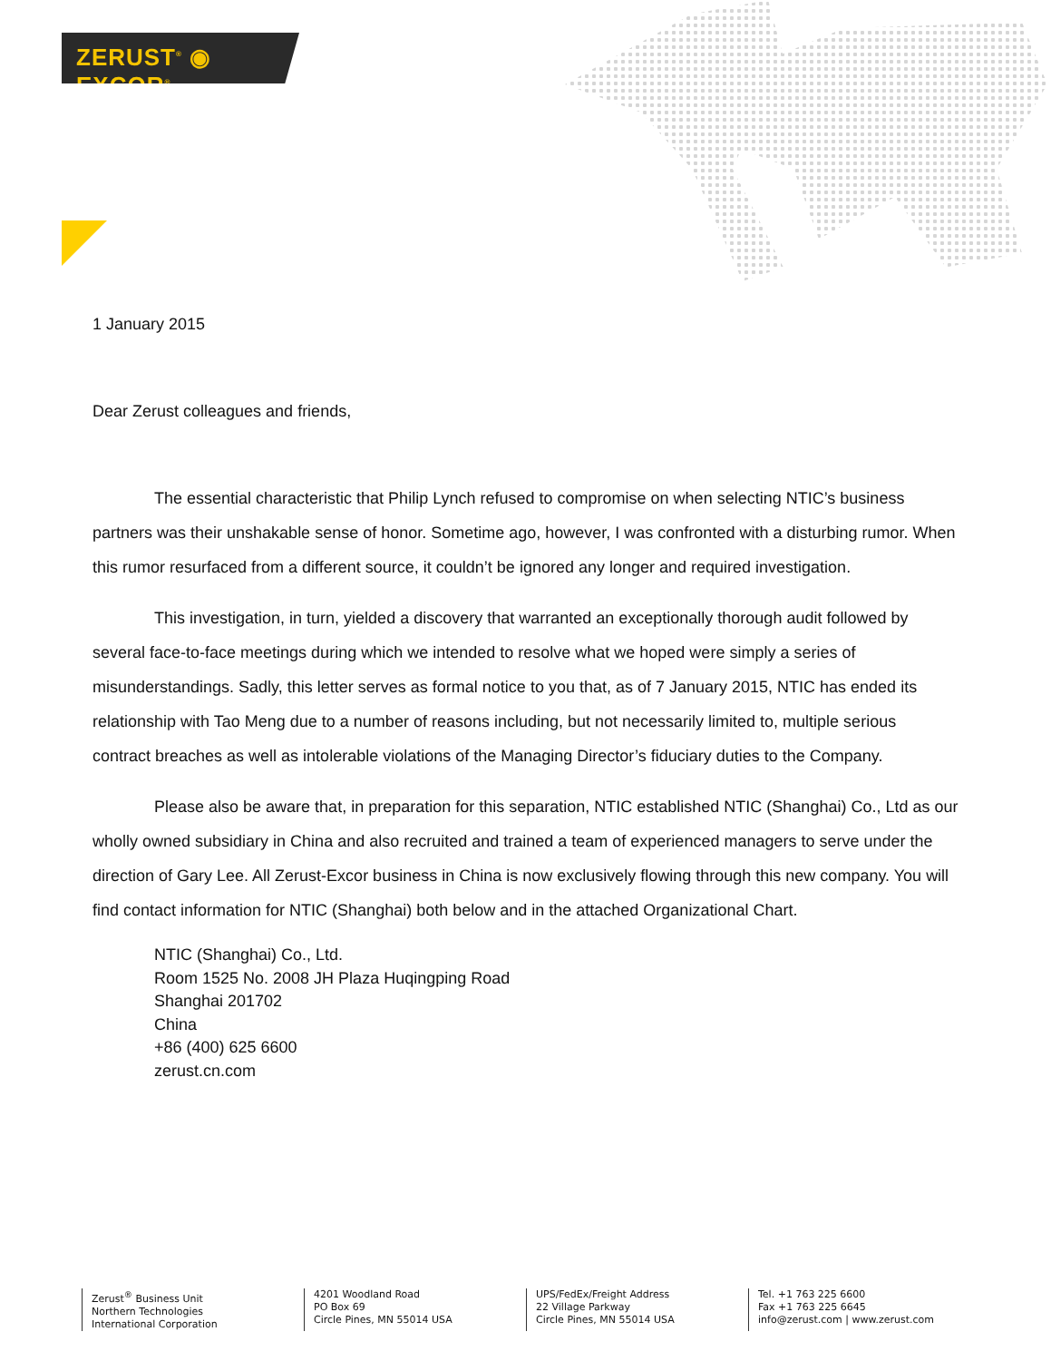ZERUST<sup>®</sup> ◉ EXCOR<sup>®</sup>
1 January 2015
Dear Zerust colleagues and friends,
The essential characteristic that Philip Lynch refused to compromise on when selecting NTIC’s business partners was their unshakable sense of honor. Sometime ago, however, I was confronted with a disturbing rumor. When this rumor resurfaced from a different source, it couldn’t be ignored any longer and required investigation.
This investigation, in turn, yielded a discovery that warranted an exceptionally thorough audit followed by several face-to-face meetings during which we intended to resolve what we hoped were simply a series of misunderstandings. Sadly, this letter serves as formal notice to you that, as of 7 January 2015, NTIC has ended its relationship with Tao Meng due to a number of reasons including, but not necessarily limited to, multiple serious contract breaches as well as intolerable violations of the Managing Director’s fiduciary duties to the Company.
Please also be aware that, in preparation for this separation, NTIC established NTIC (Shanghai) Co., Ltd as our wholly owned subsidiary in China and also recruited and trained a team of experienced managers to serve under the direction of Gary Lee. All Zerust-Excor business in China is now exclusively flowing through this new company. You will find contact information for NTIC (Shanghai) both below and in the attached Organizational Chart.
NTIC (Shanghai) Co., Ltd.
Room 1525 No. 2008 JH Plaza Huqingping Road
Shanghai 201702
China
+86 (400) 625 6600
zerust.cn.com
Zerust<sup>®</sup> Business Unit
Northern Technologies
International Corporation
4201 Woodland Road
PO Box 69
Circle Pines, MN 55014 USA
UPS/FedEx/Freight Address
22 Village Parkway
Circle Pines, MN 55014 USA
Tel. +1 763 225 6600
Fax +1 763 225 6645
info@zerust.com | www.zerust.com